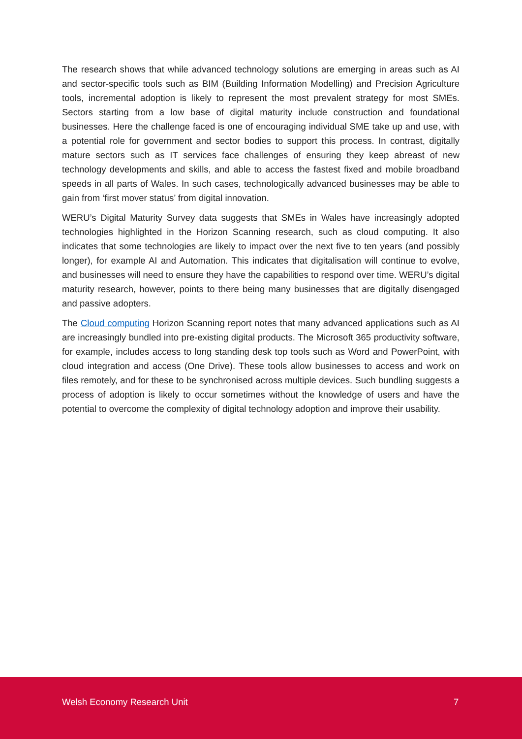The research shows that while advanced technology solutions are emerging in areas such as AI and sector-specific tools such as BIM (Building Information Modelling) and Precision Agriculture tools, incremental adoption is likely to represent the most prevalent strategy for most SMEs. Sectors starting from a low base of digital maturity include construction and foundational businesses. Here the challenge faced is one of encouraging individual SME take up and use, with a potential role for government and sector bodies to support this process. In contrast, digitally mature sectors such as IT services face challenges of ensuring they keep abreast of new technology developments and skills, and able to access the fastest fixed and mobile broadband speeds in all parts of Wales. In such cases, technologically advanced businesses may be able to gain from ‘first mover status’ from digital innovation.
WERU’s Digital Maturity Survey data suggests that SMEs in Wales have increasingly adopted technologies highlighted in the Horizon Scanning research, such as cloud computing. It also indicates that some technologies are likely to impact over the next five to ten years (and possibly longer), for example AI and Automation. This indicates that digitalisation will continue to evolve, and businesses will need to ensure they have the capabilities to respond over time. WERU’s digital maturity research, however, points to there being many businesses that are digitally disengaged and passive adopters.
The Cloud computing Horizon Scanning report notes that many advanced applications such as AI are increasingly bundled into pre-existing digital products. The Microsoft 365 productivity software, for example, includes access to long standing desk top tools such as Word and PowerPoint, with cloud integration and access (One Drive). These tools allow businesses to access and work on files remotely, and for these to be synchronised across multiple devices. Such bundling suggests a process of adoption is likely to occur sometimes without the knowledge of users and have the potential to overcome the complexity of digital technology adoption and improve their usability.
Welsh Economy Research Unit 7